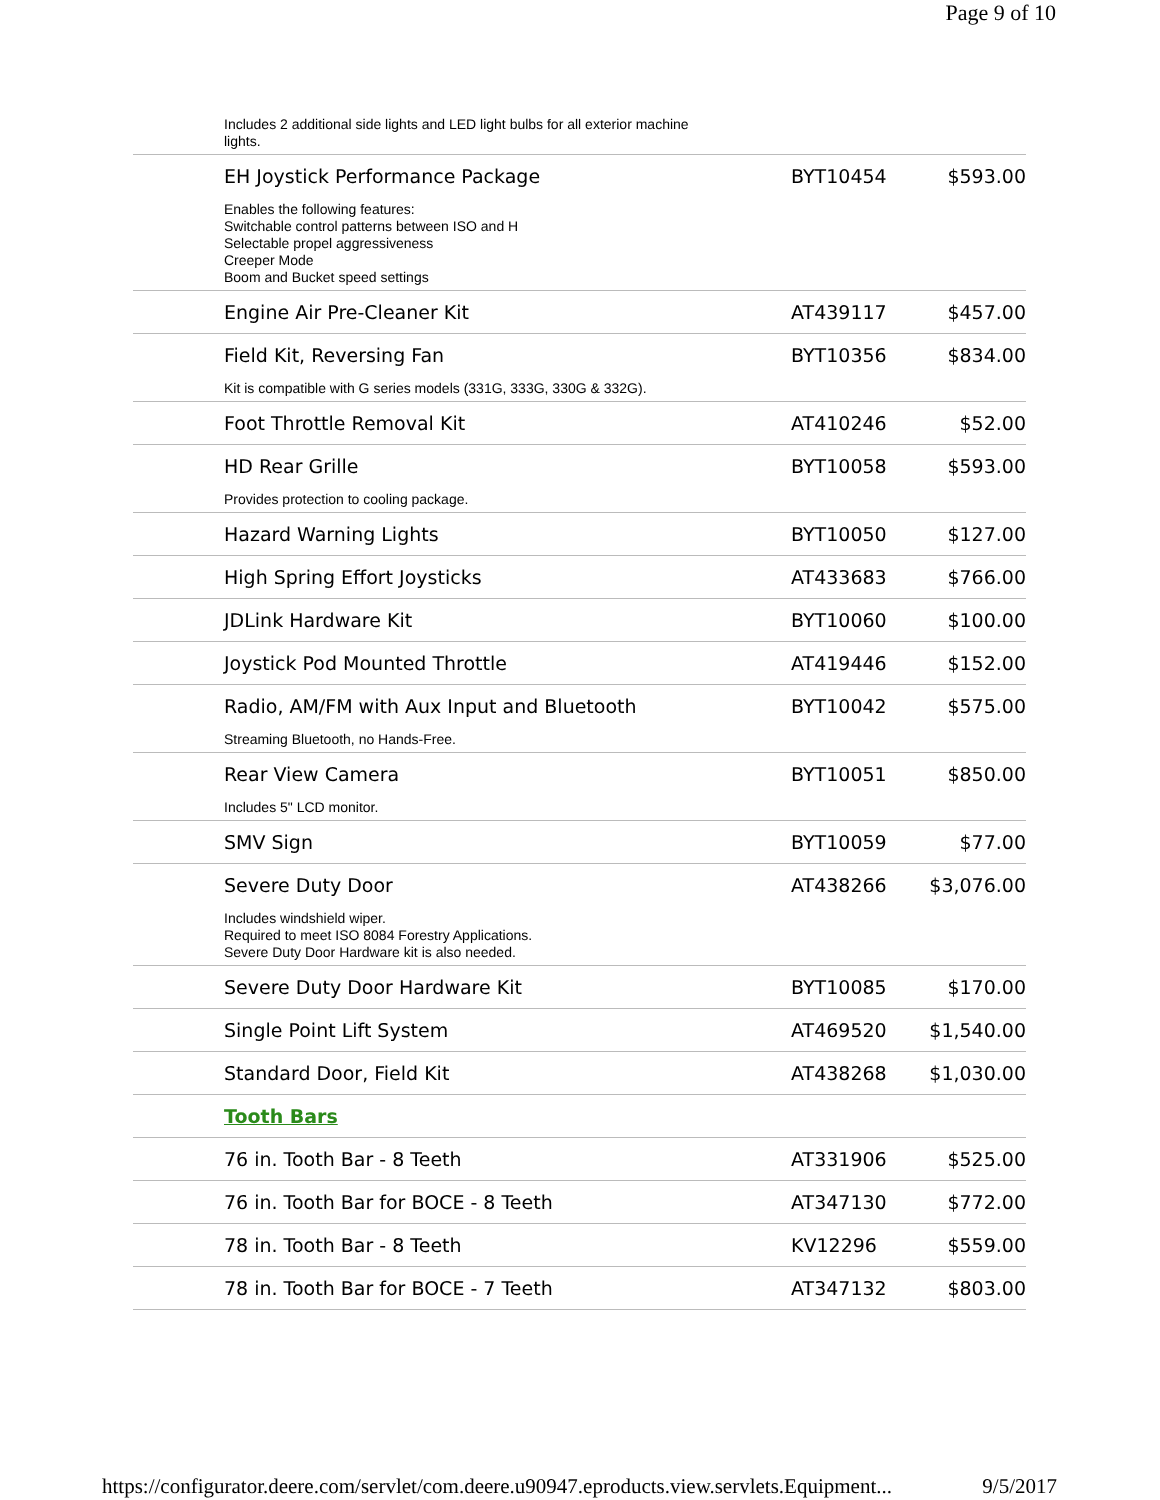Page 9 of 10
| Includes 2 additional side lights and LED light bulbs for all exterior machine lights. | | |
| EH Joystick Performance Package | BYT10454 | $593.00 |
| Enables the following features: Switchable control patterns between ISO and H Selectable propel aggressiveness Creeper Mode Boom and Bucket speed settings | | |
| Engine Air Pre-Cleaner Kit | AT439117 | $457.00 |
| Field Kit, Reversing Fan | BYT10356 | $834.00 |
| Kit is compatible with G series models (331G, 333G, 330G & 332G). | | |
| Foot Throttle Removal Kit | AT410246 | $52.00 |
| HD Rear Grille | BYT10058 | $593.00 |
| Provides protection to cooling package. | | |
| Hazard Warning Lights | BYT10050 | $127.00 |
| High Spring Effort Joysticks | AT433683 | $766.00 |
| JDLink Hardware Kit | BYT10060 | $100.00 |
| Joystick Pod Mounted Throttle | AT419446 | $152.00 |
| Radio, AM/FM with Aux Input and Bluetooth | BYT10042 | $575.00 |
| Streaming Bluetooth, no Hands-Free. | | |
| Rear View Camera | BYT10051 | $850.00 |
| Includes 5" LCD monitor. | | |
| SMV Sign | BYT10059 | $77.00 |
| Severe Duty Door | AT438266 | $3,076.00 |
| Includes windshield wiper. Required to meet ISO 8084 Forestry Applications. Severe Duty Door Hardware kit is also needed. | | |
| Severe Duty Door Hardware Kit | BYT10085 | $170.00 |
| Single Point Lift System | AT469520 | $1,540.00 |
| Standard Door, Field Kit | AT438268 | $1,030.00 |
| Tooth Bars | | |
| 76 in. Tooth Bar - 8 Teeth | AT331906 | $525.00 |
| 76 in. Tooth Bar for BOCE - 8 Teeth | AT347130 | $772.00 |
| 78 in. Tooth Bar - 8 Teeth | KV12296 | $559.00 |
| 78 in. Tooth Bar for BOCE - 7 Teeth | AT347132 | $803.00 |
https://configurator.deere.com/servlet/com.deere.u90947.eproducts.view.servlets.Equipment... 9/5/2017